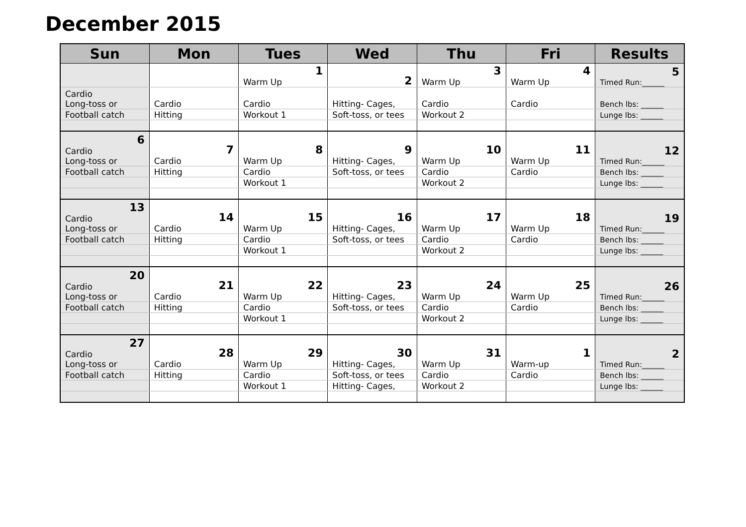December 2015
| Sun | Mon | Tues | Wed | Thu | Fri | Results |
| --- | --- | --- | --- | --- | --- | --- |
| | | 1 Warm Up | 2 | 3 Warm Up | 4 Warm Up | 5 Timed Run:______ |
| Cardio Long-toss or | Cardio | Cardio | Hitting- Cages, | Cardio | Cardio | Bench lbs: ______ |
| Football catch | Hitting | Workout 1 | Soft-toss, or tees | Workout 2 | | Lunge lbs: ______ |
| 6 Cardio Long-toss or | 7 Cardio | 8 Warm Up | 9 Hitting- Cages, | 10 Warm Up | 11 Warm Up | 12 Timed Run:______ |
| Football catch | Hitting | Cardio | Soft-toss, or tees | Cardio | Cardio | Bench lbs: ______ |
| | | Workout 1 | | Workout 2 | | Lunge lbs: ______ |
| 13 Cardio Long-toss or | 14 Cardio | 15 Warm Up | 16 Hitting- Cages, | 17 Warm Up | 18 Warm Up | 19 Timed Run:______ |
| Football catch | Hitting | Cardio | Soft-toss, or tees | Cardio | Cardio | Bench lbs: ______ |
| | | Workout 1 | | Workout 2 | | Lunge lbs: ______ |
| 20 Cardio Long-toss or | 21 Cardio | 22 Warm Up | 23 Hitting- Cages, | 24 Warm Up | 25 Warm Up | 26 Timed Run:______ |
| Football catch | Hitting | Cardio | Soft-toss, or tees | Cardio | Cardio | Bench lbs: ______ |
| | | Workout 1 | | Workout 2 | | Lunge lbs: ______ |
| 27 Cardio Long-toss or | 28 Cardio | 29 Warm Up | 30 Hitting- Cages, | 31 Warm Up | 1 Warm-up | 2 Timed Run:______ |
| Football catch | Hitting | Cardio | Soft-toss, or tees | Cardio | Cardio | Bench lbs: ______ |
| | | Workout 1 | Hitting- Cages, | Workout 2 | | Lunge lbs: ______ |